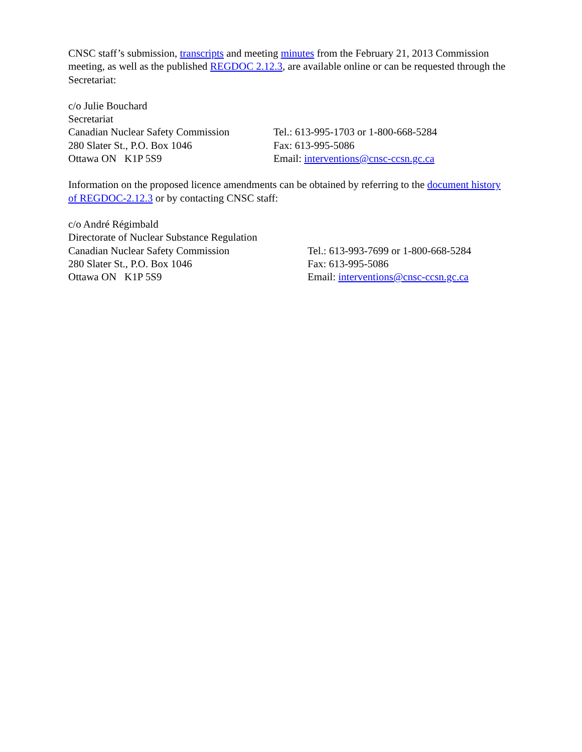CNSC staff’s submission, transcripts and meeting minutes from the February 21, 2013 Commission meeting, as well as the published REGDOC 2.12.3, are available online or can be requested through the Secretariat:
c/o Julie Bouchard
Secretariat
Canadian Nuclear Safety Commission
Tel.: 613-995-1703 or 1-800-668-5284
280 Slater St., P.O. Box 1046 Fax: 613-995-5086
Ottawa ON K1P 5S9 Email: interventions@cnsc-ccsn.gc.ca
Information on the proposed licence amendments can be obtained by referring to the document history of REGDOC-2.12.3 or by contacting CNSC staff:
c/o André Régimbald
Directorate of Nuclear Substance Regulation
Canadian Nuclear Safety Commission Tel.: 613-993-7699 or 1-800-668-5284
280 Slater St., P.O. Box 1046 Fax: 613-995-5086
Ottawa ON K1P 5S9 Email: interventions@cnsc-ccsn.gc.ca